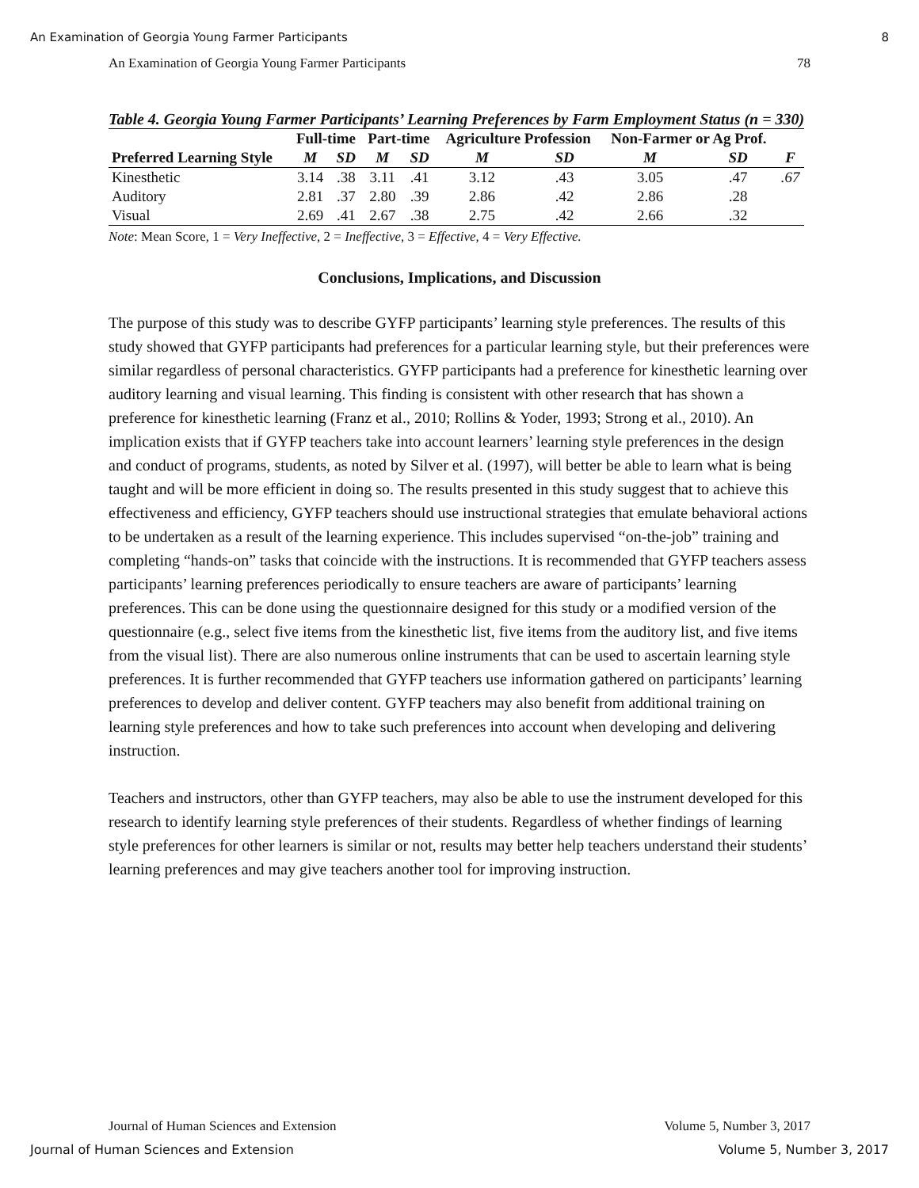An Examination of Georgia Young Farmer Participants 8
An Examination of Georgia Young Farmer Participants 78
Table 4. Georgia Young Farmer Participants’ Learning Preferences by Farm Employment Status (n = 330)
| | Full-time | | Part-time | | Agriculture Profession | | Non-Farmer or Ag Prof. | | |
| --- | --- | --- | --- | --- | --- | --- | --- | --- | --- |
| Preferred Learning Style | M | SD | M | SD | M | SD | M | SD | F |
| Kinesthetic | 3.14 | .38 | 3.11 | .41 | 3.12 | .43 | 3.05 | .47 | .67 |
| Auditory | 2.81 | .37 | 2.80 | .39 | 2.86 | .42 | 2.86 | .28 | |
| Visual | 2.69 | .41 | 2.67 | .38 | 2.75 | .42 | 2.66 | .32 | |
Note: Mean Score, 1 = Very Ineffective, 2 = Ineffective, 3 = Effective, 4 = Very Effective.
Conclusions, Implications, and Discussion
The purpose of this study was to describe GYFP participants’ learning style preferences. The results of this study showed that GYFP participants had preferences for a particular learning style, but their preferences were similar regardless of personal characteristics. GYFP participants had a preference for kinesthetic learning over auditory learning and visual learning. This finding is consistent with other research that has shown a preference for kinesthetic learning (Franz et al., 2010; Rollins & Yoder, 1993; Strong et al., 2010). An implication exists that if GYFP teachers take into account learners’ learning style preferences in the design and conduct of programs, students, as noted by Silver et al. (1997), will better be able to learn what is being taught and will be more efficient in doing so. The results presented in this study suggest that to achieve this effectiveness and efficiency, GYFP teachers should use instructional strategies that emulate behavioral actions to be undertaken as a result of the learning experience. This includes supervised “on-the-job” training and completing “hands-on” tasks that coincide with the instructions. It is recommended that GYFP teachers assess participants’ learning preferences periodically to ensure teachers are aware of participants’ learning preferences. This can be done using the questionnaire designed for this study or a modified version of the questionnaire (e.g., select five items from the kinesthetic list, five items from the auditory list, and five items from the visual list). There are also numerous online instruments that can be used to ascertain learning style preferences. It is further recommended that GYFP teachers use information gathered on participants’ learning preferences to develop and deliver content. GYFP teachers may also benefit from additional training on learning style preferences and how to take such preferences into account when developing and delivering instruction.
Teachers and instructors, other than GYFP teachers, may also be able to use the instrument developed for this research to identify learning style preferences of their students. Regardless of whether findings of learning style preferences for other learners is similar or not, results may better help teachers understand their students’ learning preferences and may give teachers another tool for improving instruction.
Journal of Human Sciences and Extension Volume 5, Number 3, 2017
Journal of Human Sciences and Extension Volume 5, Number 3, 2017